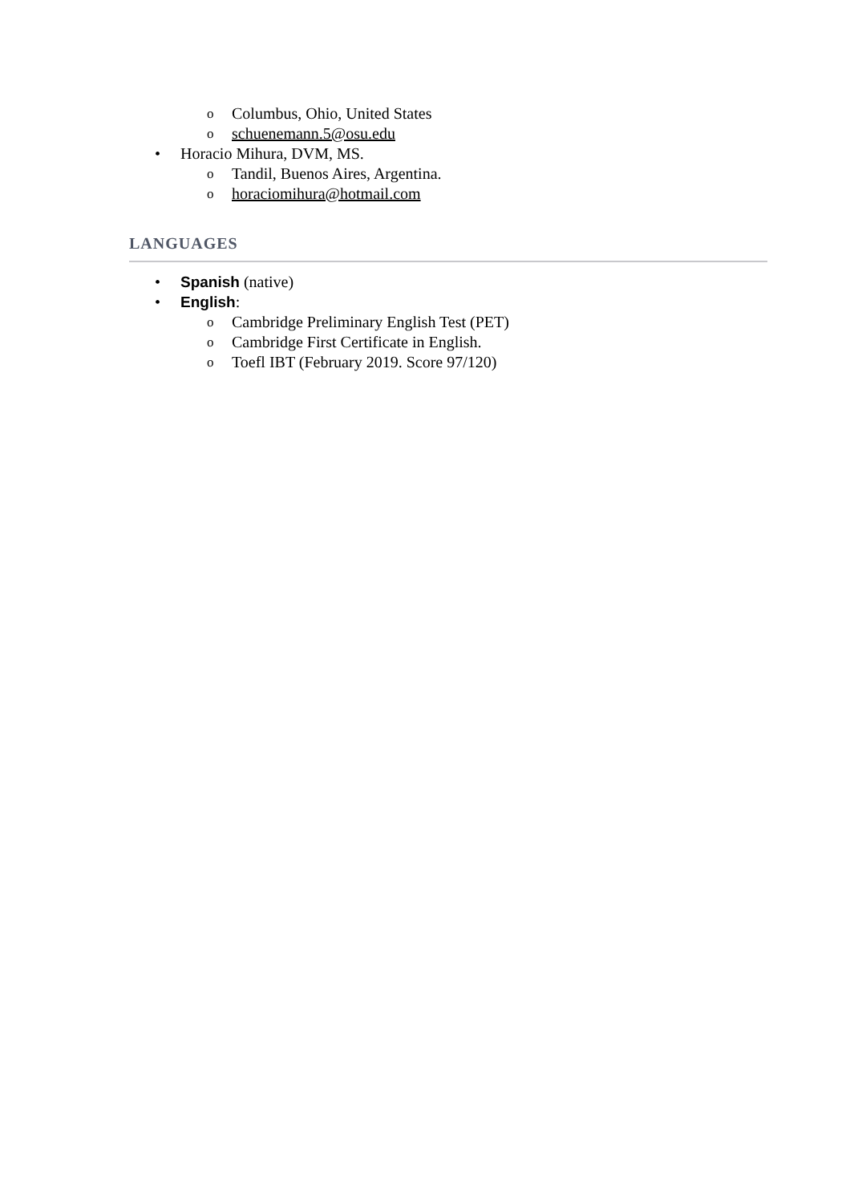o Columbus, Ohio, United States
o schuenemann.5@osu.edu
• Horacio Mihura, DVM, MS.
o Tandil, Buenos Aires, Argentina.
o horaciomihura@hotmail.com
LANGUAGES
• Spanish (native)
• English:
o Cambridge Preliminary English Test (PET)
o Cambridge First Certificate in English.
o Toefl IBT (February 2019. Score 97/120)